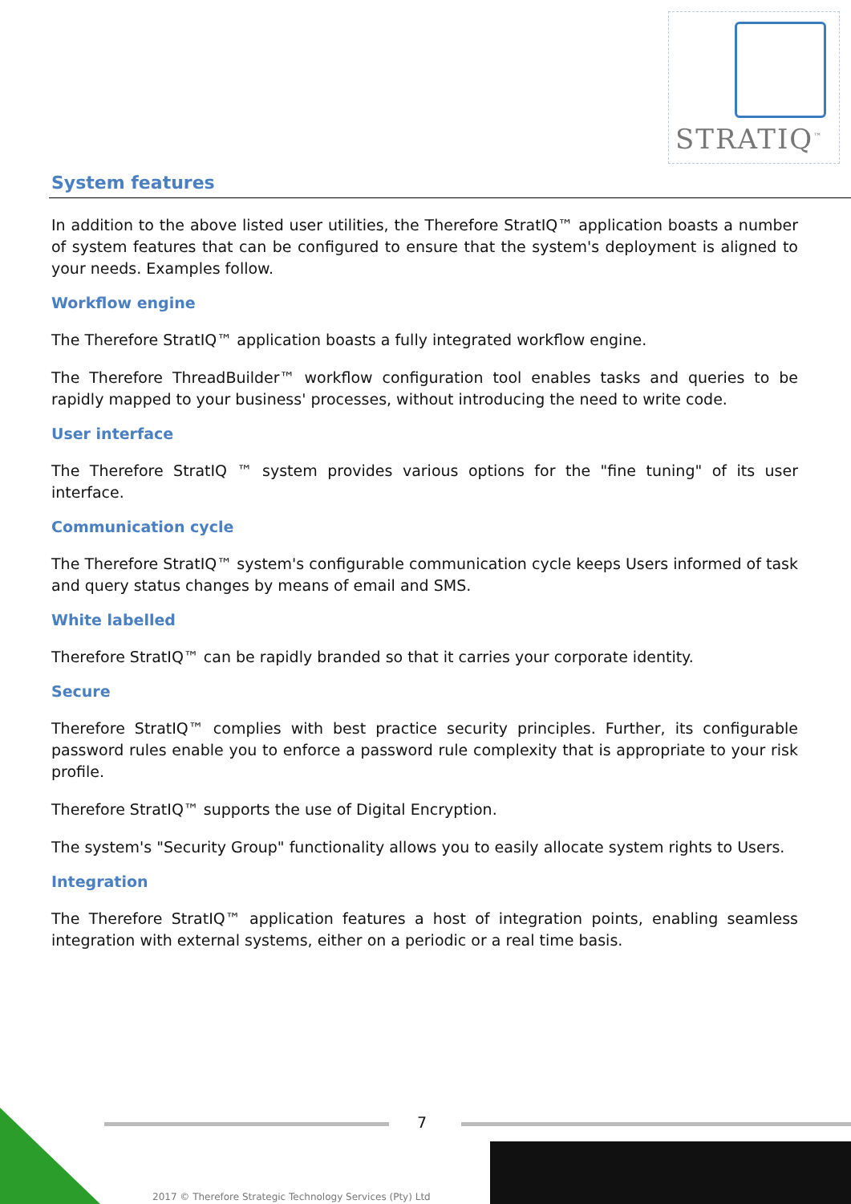STRATIQ<sup>™</sup>
System features
In addition to the above listed user utilities, the Therefore StratIQ™ application boasts a number of system features that can be configured to ensure that the system's deployment is aligned to your needs. Examples follow.
Workflow engine
The Therefore StratIQ™ application boasts a fully integrated workflow engine.
The Therefore ThreadBuilder™ workflow configuration tool enables tasks and queries to be rapidly mapped to your business' processes, without introducing the need to write code.
User interface
The Therefore StratIQ ™ system provides various options for the "fine tuning" of its user interface.
Communication cycle
The Therefore StratIQ™ system's configurable communication cycle keeps Users informed of task and query status changes by means of email and SMS.
White labelled
Therefore StratIQ™ can be rapidly branded so that it carries your corporate identity.
Secure
Therefore StratIQ™ complies with best practice security principles. Further, its configurable password rules enable you to enforce a password rule complexity that is appropriate to your risk profile.
Therefore StratIQ™ supports the use of Digital Encryption.
The system's "Security Group" functionality allows you to easily allocate system rights to Users.
Integration
The Therefore StratIQ™ application features a host of integration points, enabling seamless integration with external systems, either on a periodic or a real time basis.
7
2017 © Therefore Strategic Technology Services (Pty) Ltd